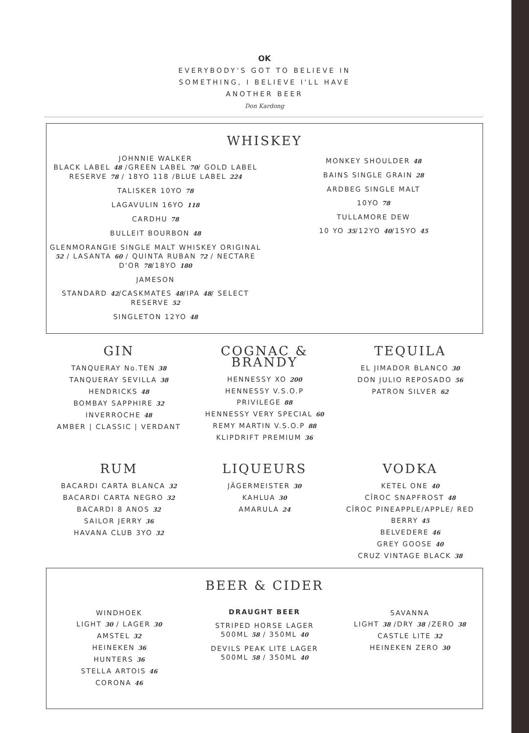OK
EVERYBODY'S GOT TO BELIEVE IN
SOMETHING, I BELIEVE I'LL HAVE
ANOTHER BEER
Don Kardong
WHISKEY
JOHNNIE WALKER
BLACK LABEL 48 /GREEN LABEL 70/ GOLD LABEL RESERVE 78 / 18YO 118 /BLUE LABEL 224
TALISKER 10YO 78
LAGAVULIN 16YO 118
CARDHU 78
BULLEIT BOURBON 48
GLENMORANGIE SINGLE MALT WHISKEY ORIGINAL 52 / LASANTA 60 / QUINTA RUBAN 72 / NECTARE D'OR 78/18YO 180
JAMESON
STANDARD 42/CASKMATES 48/IPA 48/ SELECT RESERVE 52
SINGLETON 12YO 48
MONKEY SHOULDER 48
BAINS SINGLE GRAIN 28
ARDBEG SINGLE MALT
10YO 78
TULLAMORE DEW
10 YO 35/12YO 40/15YO 45
GIN
TANQUERAY No.TEN 38
TANQUERAY SEVILLA 38
HENDRICKS 48
BOMBAY SAPPHIRE 32
INVERROCHE 48
AMBER | CLASSIC | VERDANT
COGNAC &
BRANDY
HENNESSY XO 200
HENNESSY V.S.O.P
PRIVILEGE 88
HENNESSY VERY SPECIAL 60
REMY MARTIN V.S.O.P 88
KLIPDRIFT PREMIUM 36
TEQUILA
EL JIMADOR BLANCO 30
DON JULIO REPOSADO 56
PATRON SILVER 62
RUM
BACARDI CARTA BLANCA 32
BACARDI CARTA NEGRO 32
BACARDI 8 ANOS 32
SAILOR JERRY 36
HAVANA CLUB 3YO 32
LIQUEURS
JÄGERMEISTER 30
KAHLUA 30
AMARULA 24
VODKA
KETEL ONE 40
CÎROC SNAPFROST 48
CÎROC PINEAPPLE/APPLE/ RED BERRY 45
BELVEDERE 46
GREY GOOSE 40
CRUZ VINTAGE BLACK 38
BEER & CIDER
WINDHOEK
LIGHT 30 / LAGER 30
AMSTEL 32
HEINEKEN 36
HUNTERS 36
STELLA ARTOIS 46
CORONA 46
DRAUGHT BEER
STRIPED HORSE LAGER
500ML 58 / 350ML 40
DEVILS PEAK LITE LAGER
500ML 58 / 350ML 40
SAVANNA
LIGHT 38 /DRY 38 /ZERO 38
CASTLE LITE 32
HEINEKEN ZERO 30